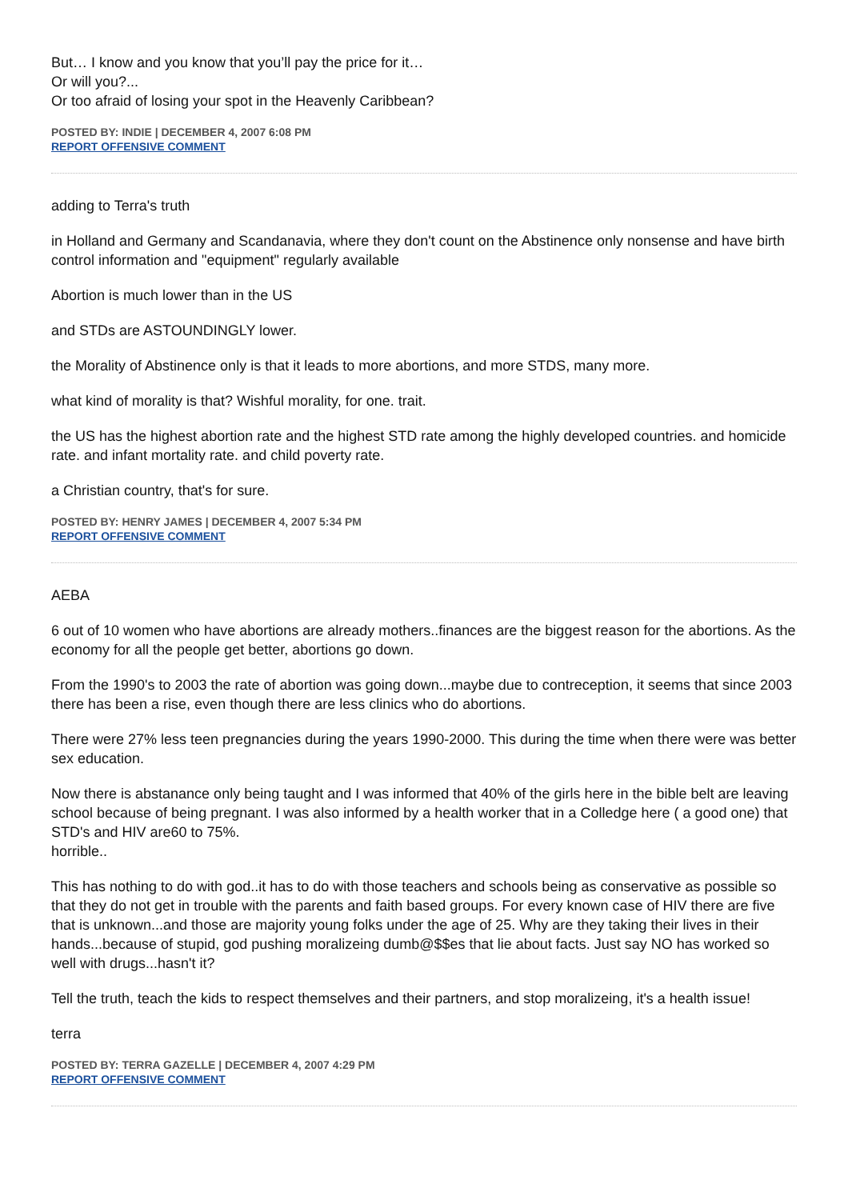But… I know and you know that you’ll pay the price for it…
Or will you?...
Or too afraid of losing your spot in the Heavenly Caribbean?
POSTED BY: INDIE | DECEMBER 4, 2007 6:08 PM
REPORT OFFENSIVE COMMENT
adding to Terra's truth
in Holland and Germany and Scandanavia, where they don't count on the Abstinence only nonsense and have birth control information and "equipment" regularly available
Abortion is much lower than in the US
and STDs are ASTOUNDINGLY lower.
the Morality of Abstinence only is that it leads to more abortions, and more STDS, many more.
what kind of morality is that? Wishful morality, for one. trait.
the US has the highest abortion rate and the highest STD rate among the highly developed countries. and homicide rate. and infant mortality rate. and child poverty rate.
a Christian country, that's for sure.
POSTED BY: HENRY JAMES | DECEMBER 4, 2007 5:34 PM
REPORT OFFENSIVE COMMENT
AEBA
6 out of 10 women who have abortions are already mothers..finances are the biggest reason for the abortions. As the economy for all the people get better, abortions go down.
From the 1990's to 2003 the rate of abortion was going down...maybe due to contreception, it seems that since 2003 there has been a rise, even though there are less clinics who do abortions.
There were 27% less teen pregnancies during the years 1990-2000. This during the time when there were was better sex education.
Now there is abstanance only being taught and I was informed that 40% of the girls here in the bible belt are leaving school because of being pregnant. I was also informed by a health worker that in a Colledge here ( a good one) that STD's and HIV are60 to 75%.
horrible..
This has nothing to do with god..it has to do with those teachers and schools being as conservative as possible so that they do not get in trouble with the parents and faith based groups. For every known case of HIV there are five that is unknown...and those are majority young folks under the age of 25. Why are they taking their lives in their hands...because of stupid, god pushing moralizeing dumb@$$es that lie about facts. Just say NO has worked so well with drugs...hasn't it?
Tell the truth, teach the kids to respect themselves and their partners, and stop moralizeing, it's a health issue!
terra
POSTED BY: TERRA GAZELLE | DECEMBER 4, 2007 4:29 PM
REPORT OFFENSIVE COMMENT